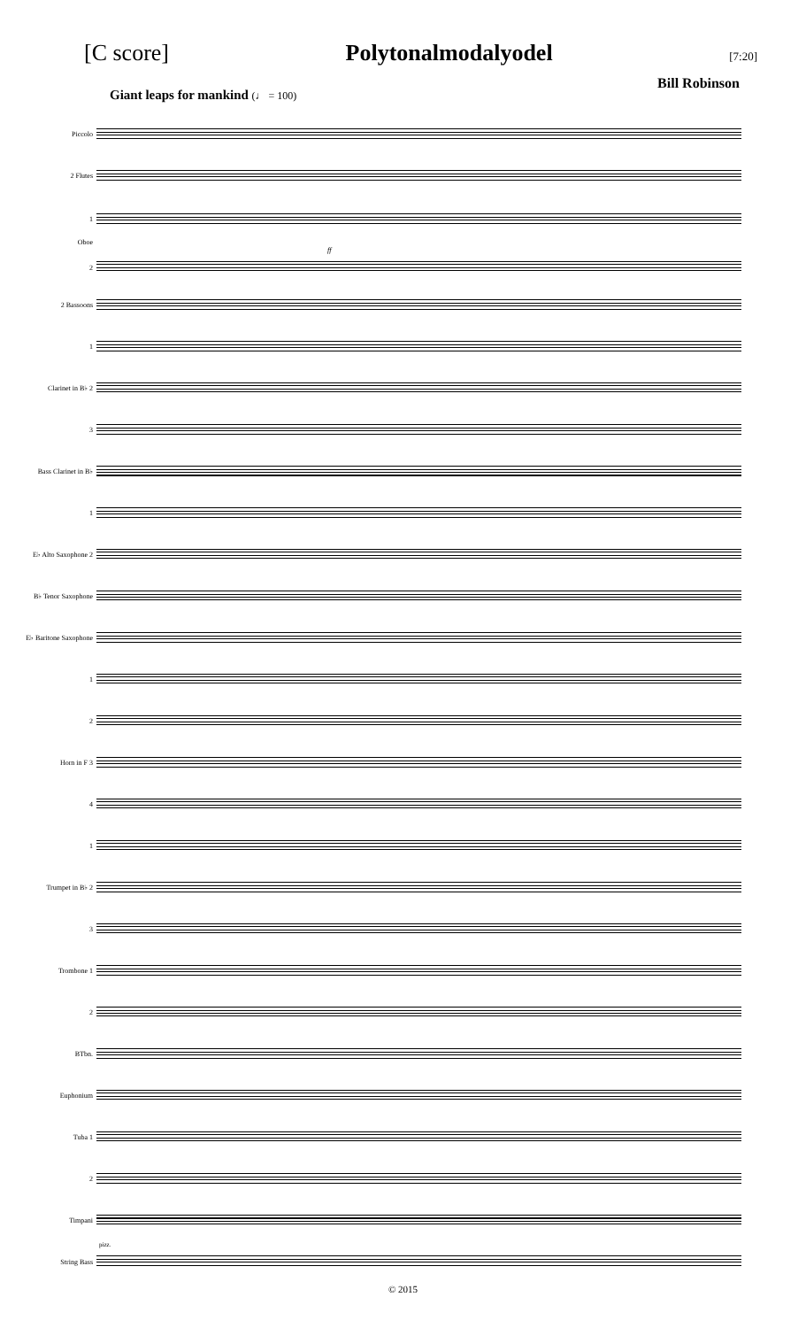[C score] Polytonalmodalyodel
[7:20]
Bill Robinson
Giant leaps for mankind (♩ = 100)
Piccolo
2 Flutes
1
Oboe ff
2
2 Bassoons
1
Clarinet in B♭ 2
3
Bass Clarinet in B♭
1
E♭ Alto Saxophone 2
B♭ Tenor Saxophone
E♭ Baritone Saxophone
1
2
Horn in F 3
4
1
Trumpet in B♭ 2
3
Trombone 1
2
BTbn.
Euphonium
Tuba 1
2
Timpani
pizz.
String Bass
© 2015